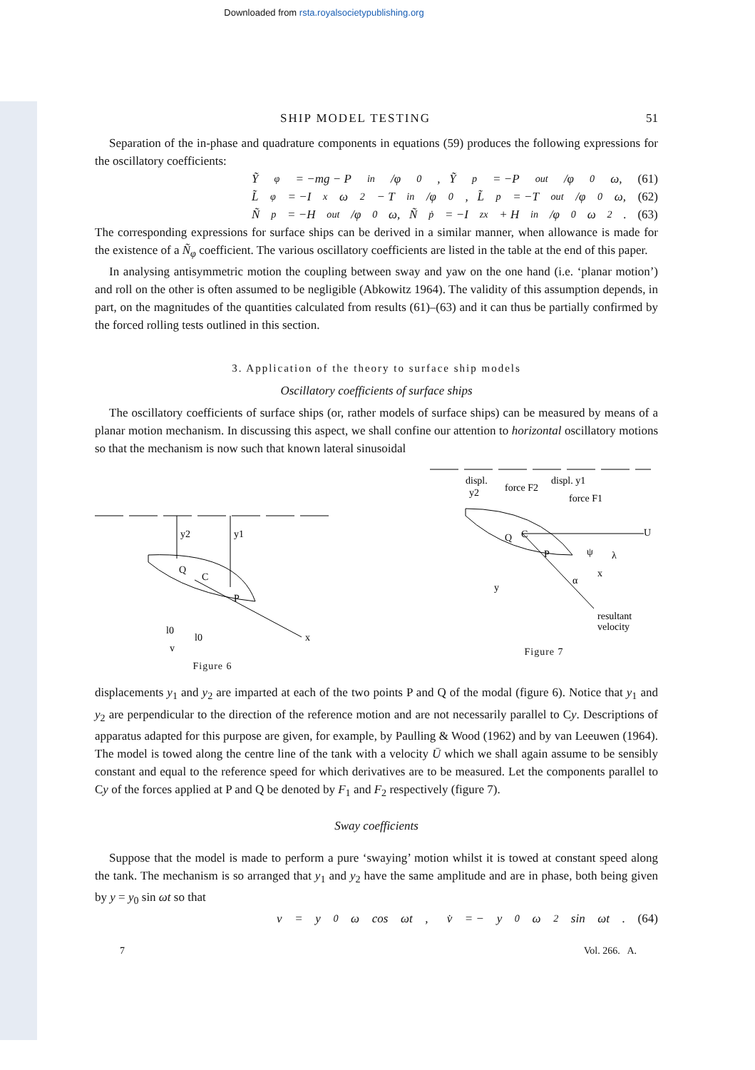Downloaded from rsta.royalsocietypublishing.org
SHIP MODEL TESTING 51
Separation of the in-phase and quadrature components in equations (59) produces the following expressions for the oscillatory coefficients:
Ỹ<sub>φ</sub> = −mg − P<sub>in</sub>/φ<sub>0</sub>, Ỹ<sub>p</sub> = −P<sub>out</sub>/φ<sub>0</sub>ω, (61)
L̃<sub>φ</sub> = −I<sub>x</sub>ω<sup>2</sup> − T<sub>in</sub>/φ<sub>0</sub>, L̃<sub>p</sub> = −T<sub>out</sub>/φ<sub>0</sub>ω, (62)
Ñ<sub>p</sub> = −H<sub>out</sub>/φ<sub>0</sub>ω, Ñ<sub>ṗ</sub> = −I<sub>zx</sub> + H<sub>in</sub>/φ<sub>0</sub>ω<sup>2</sup>. (63)
The corresponding expressions for surface ships can be derived in a similar manner, when allowance is made for the existence of a Ñ<sub>φ</sub> coefficient. The various oscillatory coefficients are listed in the table at the end of this paper.
In analysing antisymmetric motion the coupling between sway and yaw on the one hand (i.e. ‘planar motion’) and roll on the other is often assumed to be negligible (Abkowitz 1964). The validity of this assumption depends, in part, on the magnitudes of the quantities calculated from results (61)–(63) and it can thus be partially confirmed by the forced rolling tests outlined in this section.
3. Application of the theory to surface ship models
Oscillatory coefficients of surface ships
The oscillatory coefficients of surface ships (or, rather models of surface ships) can be measured by means of a planar motion mechanism. In discussing this aspect, we shall confine our attention to horizontal oscillatory motions so that the mechanism is now such that known lateral sinusoidal
y2
y1
Q
C
P
x
l0
l0
y
Figure 6
displ.
y2
force F2
displ. y1
force F1
Q
C
P
U
λ
ψ
α
x
y
resultant
velocity
Figure 7
displacements y<sub>1</sub> and y<sub>2</sub> are imparted at each of the two points P and Q of the modal (figure 6). Notice that y<sub>1</sub> and y<sub>2</sub> are perpendicular to the direction of the reference motion and are not necessarily parallel to Cy. Descriptions of apparatus adapted for this purpose are given, for example, by Paulling & Wood (1962) and by van Leeuwen (1964). The model is towed along the centre line of the tank with a velocity Ū which we shall again assume to be sensibly constant and equal to the reference speed for which derivatives are to be measured. Let the components parallel to Cy of the forces applied at P and Q be denoted by F<sub>1</sub> and F<sub>2</sub> respectively (figure 7).
Sway coefficients
Suppose that the model is made to perform a pure ‘swaying’ motion whilst it is towed at constant speed along the tank. The mechanism is so arranged that y<sub>1</sub> and y<sub>2</sub> have the same amplitude and are in phase, both being given by y = y<sub>0</sub> sin ωt so that
v = y<sub>0</sub> ω cos ωt, v̇ = − y<sub>0</sub> ω<sup>2</sup> sin ωt. (64)
7 Vol. 266. A.